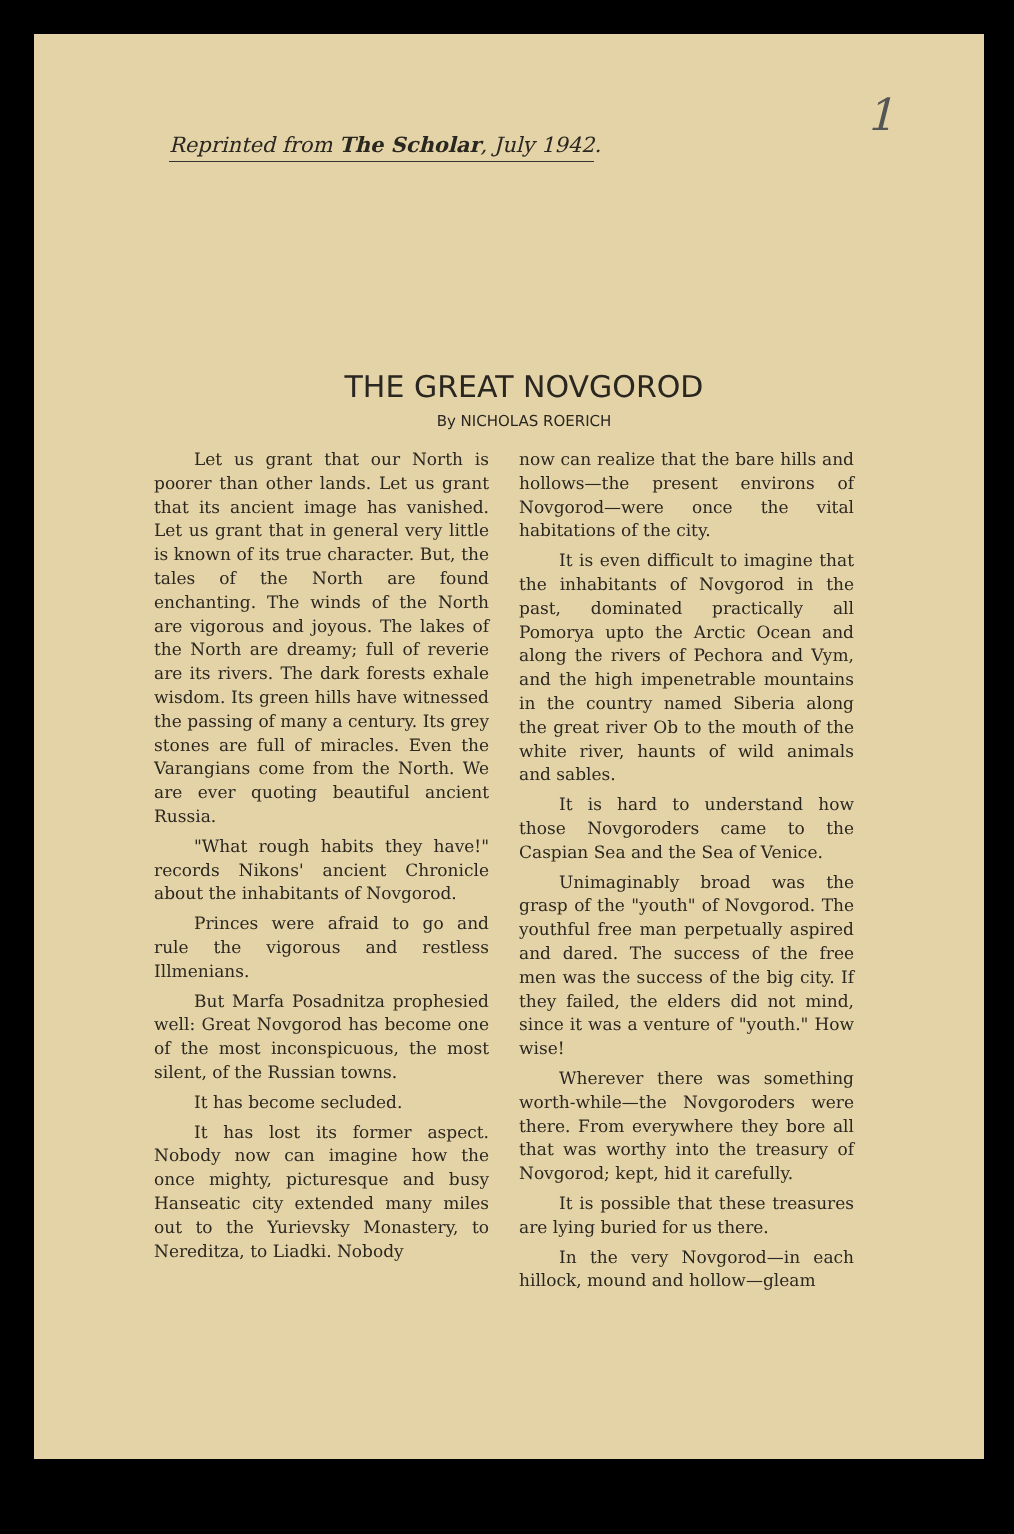1
Reprinted from The Scholar, July 1942.
THE GREAT NOVGOROD
By NICHOLAS ROERICH
Let us grant that our North is poorer than other lands. Let us grant that its ancient image has vanished. Let us grant that in general very little is known of its true character. But, the tales of the North are found enchanting. The winds of the North are vigorous and joyous. The lakes of the North are dreamy; full of reverie are its rivers. The dark forests exhale wisdom. Its green hills have witnessed the passing of many a century. Its grey stones are full of miracles. Even the Varangians come from the North. We are ever quoting beautiful ancient Russia.
"What rough habits they have!" records Nikons' ancient Chronicle about the inhabitants of Novgorod.
Princes were afraid to go and rule the vigorous and restless Illmenians.
But Marfa Posadnitza prophesied well: Great Novgorod has become one of the most inconspicuous, the most silent, of the Russian towns.
It has become secluded.
It has lost its former aspect. Nobody now can imagine how the once mighty, picturesque and busy Hanseatic city extended many miles out to the Yurievsky Monastery, to Nereditza, to Liadki. Nobody
now can realize that the bare hills and hollows—the present environs of Novgorod—were once the vital habitations of the city.
It is even difficult to imagine that the inhabitants of Novgorod in the past, dominated practically all Pomorya upto the Arctic Ocean and along the rivers of Pechora and Vym, and the high impenetrable mountains in the country named Siberia along the great river Ob to the mouth of the white river, haunts of wild animals and sables.
It is hard to understand how those Novgoroders came to the Caspian Sea and the Sea of Venice.
Unimaginably broad was the grasp of the "youth" of Novgorod. The youthful free man perpetually aspired and dared. The success of the free men was the success of the big city. If they failed, the elders did not mind, since it was a venture of "youth." How wise!
Wherever there was something worth-while—the Novgoroders were there. From everywhere they bore all that was worthy into the treasury of Novgorod; kept, hid it carefully.
It is possible that these treasures are lying buried for us there.
In the very Novgorod—in each hillock, mound and hollow—gleam